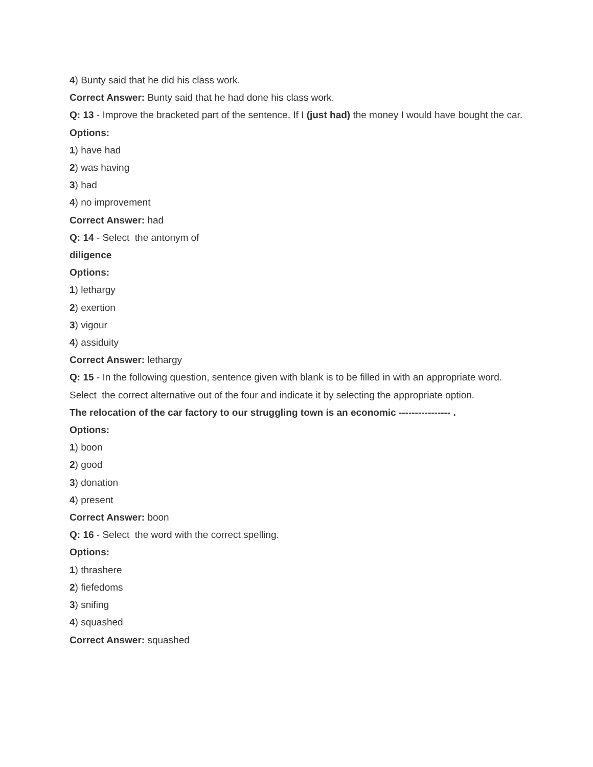4) Bunty said that he did his class work.
Correct Answer: Bunty said that he had done his class work.
Q: 13 - Improve the bracketed part of the sentence. If I (just had) the money I would have bought the car.
Options:
1) have had
2) was having
3) had
4) no improvement
Correct Answer: had
Q: 14 - Select the antonym of
diligence
Options:
1) lethargy
2) exertion
3) vigour
4) assiduity
Correct Answer: lethargy
Q: 15 - In the following question, sentence given with blank is to be filled in with an appropriate word. Select the correct alternative out of the four and indicate it by selecting the appropriate option.
The relocation of the car factory to our struggling town is an economic ---------------- .
Options:
1) boon
2) good
3) donation
4) present
Correct Answer: boon
Q: 16 - Select the word with the correct spelling.
Options:
1) thrashere
2) fiefedoms
3) snifing
4) squashed
Correct Answer: squashed